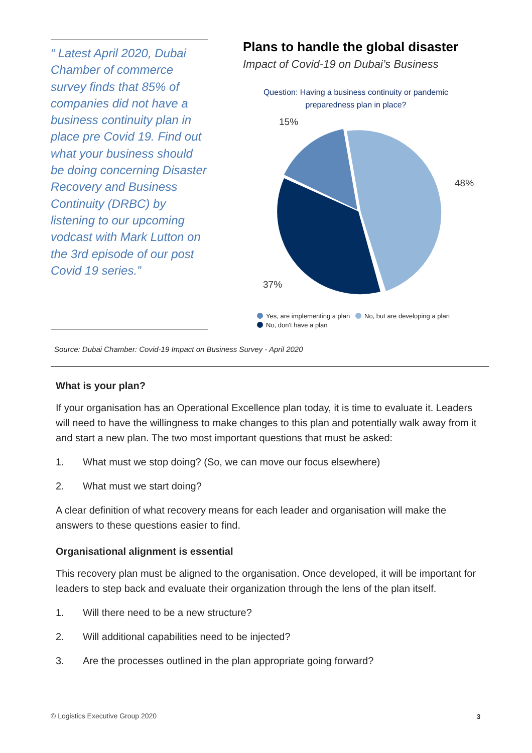“ Latest April 2020, Dubai Chamber of commerce survey finds that 85% of companies did not have a business continuity plan in place pre Covid 19. Find out what your business should be doing concerning Disaster Recovery and Business Continuity (DRBC) by listening to our upcoming vodcast with Mark Lutton on the 3rd episode of our post Covid 19 series.”
Plans to handle the global disaster
Impact of Covid-19 on Dubai’s Business
Question: Having a business continuity or pandemic
preparedness plan in place?
15%
48%
37%
Yes, are implementing a plan No, but are developing a plan
No, don't have a plan
Source: Dubai Chamber: Covid-19 Impact on Business Survey - April 2020
What is your plan?
If your organisation has an Operational Excellence plan today, it is time to evaluate it. Leaders will need to have the willingness to make changes to this plan and potentially walk away from it and start a new plan. The two most important questions that must be asked:
1. What must we stop doing? (So, we can move our focus elsewhere)
2. What must we start doing?
A clear definition of what recovery means for each leader and organisation will make the answers to these questions easier to find.
Organisational alignment is essential
This recovery plan must be aligned to the organisation. Once developed, it will be important for leaders to step back and evaluate their organization through the lens of the plan itself.
1. Will there need to be a new structure?
2. Will additional capabilities need to be injected?
3. Are the processes outlined in the plan appropriate going forward?
© Logistics Executive Group 2020
3